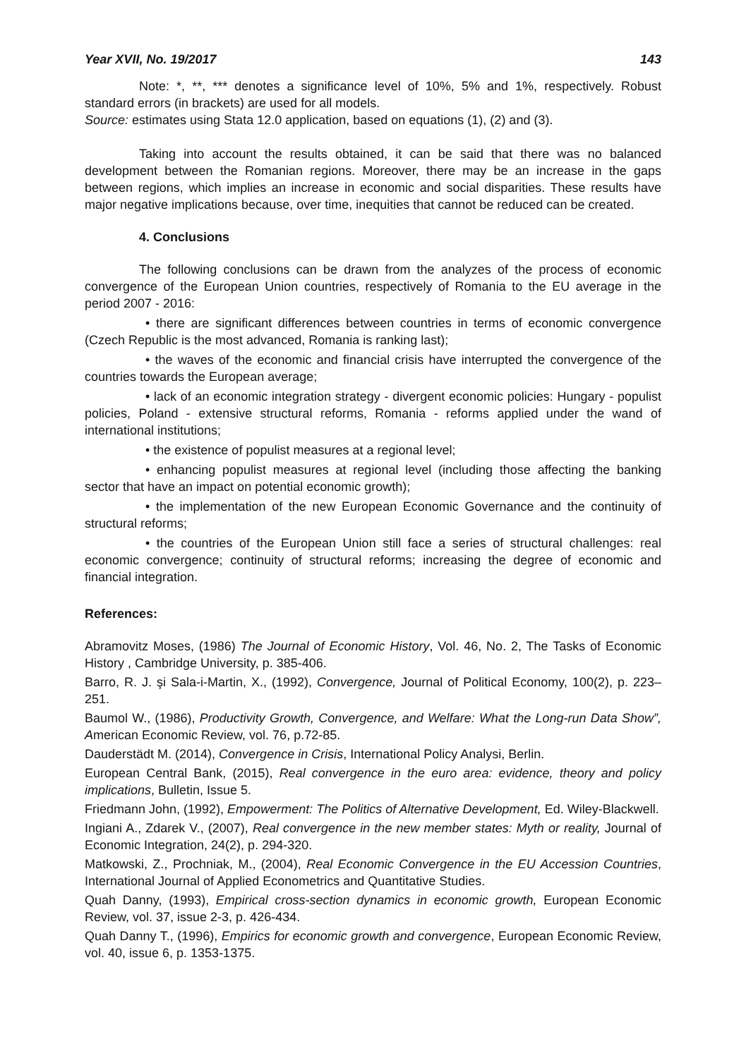Year XVII, No. 19/2017 143
Note: *, **, *** denotes a significance level of 10%, 5% and 1%, respectively. Robust standard errors (in brackets) are used for all models.
Source: estimates using Stata 12.0 application, based on equations (1), (2) and (3).
Taking into account the results obtained, it can be said that there was no balanced development between the Romanian regions. Moreover, there may be an increase in the gaps between regions, which implies an increase in economic and social disparities. These results have major negative implications because, over time, inequities that cannot be reduced can be created.
4. Conclusions
The following conclusions can be drawn from the analyzes of the process of economic convergence of the European Union countries, respectively of Romania to the EU average in the period 2007 - 2016:
• there are significant differences between countries in terms of economic convergence (Czech Republic is the most advanced, Romania is ranking last);
• the waves of the economic and financial crisis have interrupted the convergence of the countries towards the European average;
• lack of an economic integration strategy - divergent economic policies: Hungary - populist policies, Poland - extensive structural reforms, Romania - reforms applied under the wand of international institutions;
• the existence of populist measures at a regional level;
• enhancing populist measures at regional level (including those affecting the banking sector that have an impact on potential economic growth);
• the implementation of the new European Economic Governance and the continuity of structural reforms;
• the countries of the European Union still face a series of structural challenges: real economic convergence; continuity of structural reforms; increasing the degree of economic and financial integration.
References:
Abramovitz Moses, (1986) The Journal of Economic History, Vol. 46, No. 2, The Tasks of Economic History , Cambridge University, p. 385-406.
Barro, R. J. şi Sala-i-Martin, X., (1992), Convergence, Journal of Political Economy, 100(2), p. 223–251.
Baumol W., (1986), Productivity Growth, Convergence, and Welfare: What the Long-run Data Show”, American Economic Review, vol. 76, p.72-85.
Dauderstädt M. (2014), Convergence in Crisis, International Policy Analysi, Berlin.
European Central Bank, (2015), Real convergence in the euro area: evidence, theory and policy implications, Bulletin, Issue 5.
Friedmann John, (1992), Empowerment: The Politics of Alternative Development, Ed. Wiley-Blackwell.
Ingiani A., Zdarek V., (2007), Real convergence in the new member states: Myth or reality, Journal of Economic Integration, 24(2), p. 294-320.
Matkowski, Z., Prochniak, M., (2004), Real Economic Convergence in the EU Accession Countries, International Journal of Applied Econometrics and Quantitative Studies.
Quah Danny, (1993), Empirical cross-section dynamics in economic growth, European Economic Review, vol. 37, issue 2-3, p. 426-434.
Quah Danny T., (1996), Empirics for economic growth and convergence, European Economic Review, vol. 40, issue 6, p. 1353-1375.